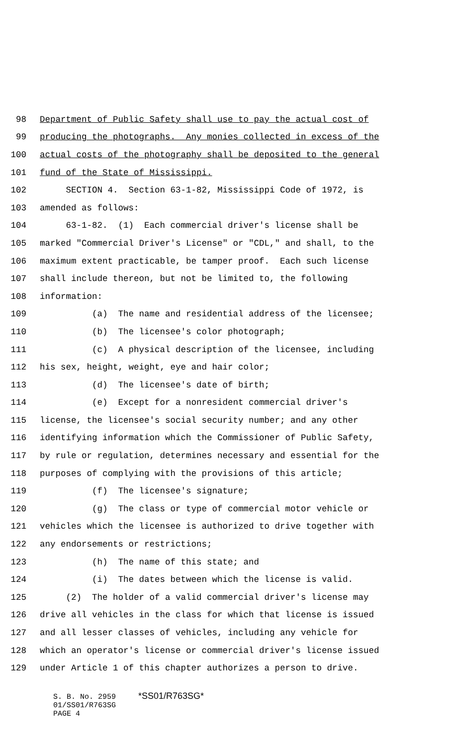98 Department of Public Safety shall use to pay the actual cost of
99 producing the photographs. Any monies collected in excess of the
100 actual costs of the photography shall be deposited to the general
101 fund of the State of Mississippi.
102 SECTION 4. Section 63-1-82, Mississippi Code of 1972, is
103 amended as follows:
104 63-1-82. (1) Each commercial driver's license shall be
105 marked "Commercial Driver's License" or "CDL," and shall, to the
106 maximum extent practicable, be tamper proof. Each such license
107 shall include thereon, but not be limited to, the following
108 information:
109 (a) The name and residential address of the licensee;
110 (b) The licensee's color photograph;
111 (c) A physical description of the licensee, including
112 his sex, height, weight, eye and hair color;
113 (d) The licensee's date of birth;
114 (e) Except for a nonresident commercial driver's
115 license, the licensee's social security number; and any other
116 identifying information which the Commissioner of Public Safety,
117 by rule or regulation, determines necessary and essential for the
118 purposes of complying with the provisions of this article;
119 (f) The licensee's signature;
120 (g) The class or type of commercial motor vehicle or
121 vehicles which the licensee is authorized to drive together with
122 any endorsements or restrictions;
123 (h) The name of this state; and
124 (i) The dates between which the license is valid.
125 (2) The holder of a valid commercial driver's license may
126 drive all vehicles in the class for which that license is issued
127 and all lesser classes of vehicles, including any vehicle for
128 which an operator's license or commercial driver's license issued
129 under Article 1 of this chapter authorizes a person to drive.
S. B. No. 2959 *SS01/R763SG* 01/SS01/R763SG PAGE 4